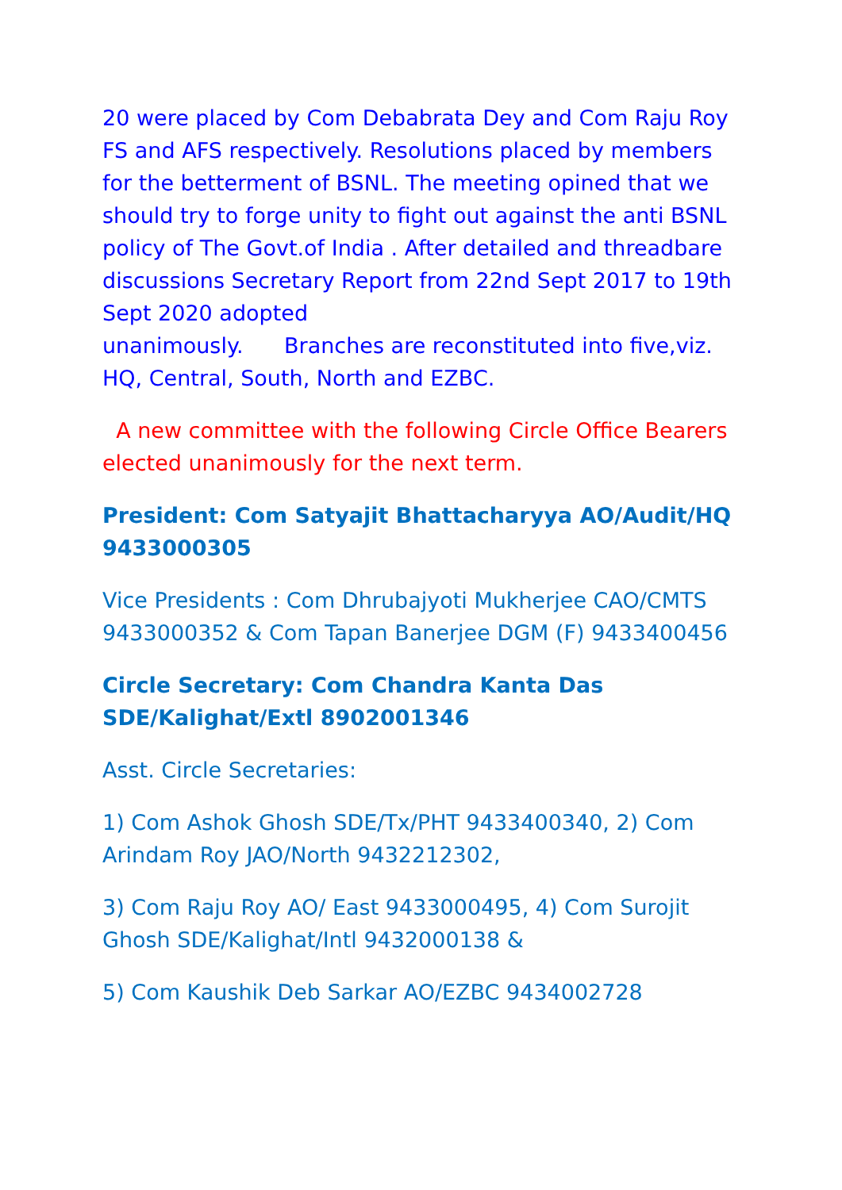20 were placed by Com Debabrata Dey and Com Raju Roy FS and AFS respectively. Resolutions placed by members for the betterment of BSNL. The meeting opined that we should try to forge unity to fight out against the anti BSNL policy of The Govt.of India . After detailed and threadbare discussions Secretary Report from 22nd Sept 2017 to 19th Sept 2020 adopted
unanimously. Branches are reconstituted into five,viz. HQ, Central, South, North and EZBC.
A new committee with the following Circle Office Bearers elected unanimously for the next term.
President: Com Satyajit Bhattacharyya AO/Audit/HQ 9433000305
Vice Presidents : Com Dhrubajyoti Mukherjee CAO/CMTS 9433000352 & Com Tapan Banerjee DGM (F) 9433400456
Circle Secretary: Com Chandra Kanta Das SDE/Kalighat/Extl 8902001346
Asst. Circle Secretaries:
1) Com Ashok Ghosh SDE/Tx/PHT 9433400340, 2) Com Arindam Roy JAO/North 9432212302,
3) Com Raju Roy AO/ East 9433000495, 4) Com Surojit Ghosh SDE/Kalighat/Intl 9432000138 &
5) Com Kaushik Deb Sarkar AO/EZBC 9434002728